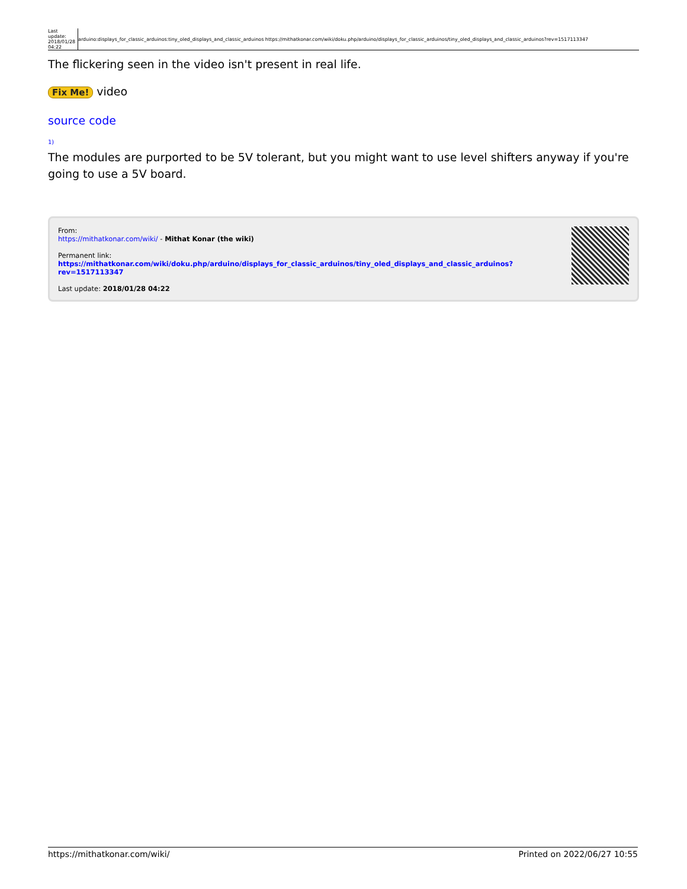| Last update: 2018/01/28 04:22 | arduino:displays_for_classic_arduinos:tiny_oled_displays_and_classic_arduinos https://mithatkonar.com/wiki/doku.php/arduino/displays_for_classic_arduinos/tiny_oled_displays_and_classic_arduinos?rev=1517113347 |
The flickering seen in the video isn't present in real life.
Fix Me! video
source code
1)
The modules are purported to be 5V tolerant, but you might want to use level shifters anyway if you're going to use a 5V board.
From:
https://mithatkonar.com/wiki/ - Mithat Konar (the wiki)
Permanent link:
https://mithatkonar.com/wiki/doku.php/arduino/displays_for_classic_arduinos/tiny_oled_displays_and_classic_arduinos?rev=1517113347
Last update: 2018/01/28 04:22
https://mithatkonar.com/wiki/ Printed on 2022/06/27 10:55